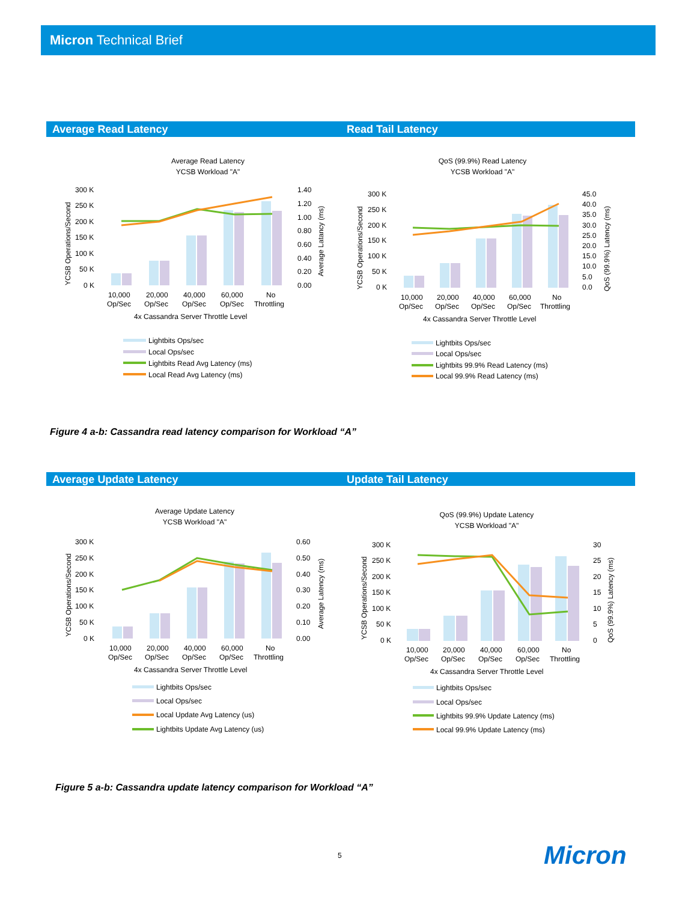Micron Technical Brief
Average Read Latency Read Tail Latency
Average Read Latency
YCSB Workload "A"
300 K
250 K
200 K
150 K
100 K
50 K
0 K
1.40
1.20
1.00
0.80
0.60
0.40
0.20
0.00
10,000
20,000
40,000
60,000
No
Op/Sec
Op/Sec
Op/Sec
Op/Sec
Throttling
4x Cassandra Server Throttle Level
YCSB Operations/Second
Average Latancy (ms)
Lightbits Ops/sec
Local Ops/sec
Lightbits Read Avg Latency (ms)
Local Read Avg Latency (ms)
QoS (99.9%) Read Latency
YCSB Workload "A"
300 K
250 K
200 K
150 K
100 K
50 K
0 K
45.0
40.0
35.0
30.0
25.0
20.0
15.0
10.0
5.0
0.0
10,000
20,000
40,000
60,000
No
Op/Sec
Op/Sec
Op/Sec
Op/Sec
Throttling
4x Cassandra Server Throttle Level
YCSB Operations/Second
QoS (99.9%) Latency (ms)
Lightbits Ops/sec
Local Ops/sec
Lightbits 99.9% Read Latency (ms)
Local 99.9% Read Latency (ms)
Figure 4 a-b: Cassandra read latency comparison for Workload “A”
Average Update Latency Update Tail Latency
Average Update Latency
YCSB Workload "A"
300 K
250 K
200 K
150 K
100 K
50 K
0 K
0.60
0.50
0.40
0.30
0.20
0.10
0.00
10,000
20,000
40,000
60,000
No
Op/Sec
Op/Sec
Op/Sec
Op/Sec
Throttling
4x Cassandra Server Throttle Level
YCSB Operations/Second
Average Latency (ms)
Lightbits Ops/sec
Local Ops/sec
Local Update Avg Latency (us)
Lightbits Update Avg Latency (us)
QoS (99.9%) Update Latency
YCSB Workload "A"
300 K
250 K
200 K
150 K
100 K
50 K
0 K
30
25
20
15
10
5
0
10,000
20,000
40,000
60,000
No
Op/Sec
Op/Sec
Op/Sec
Op/Sec
Throttling
4x Cassandra Server Throttle Level
YCSB Operations/Second
QoS (99.9%) Latency (ms)
Lightbits Ops/sec
Local Ops/sec
Lightbits 99.9% Update Latency (ms)
Local 99.9% Update Latency (ms)
Figure 5 a-b: Cassandra update latency comparison for Workload “A”
5 Micron